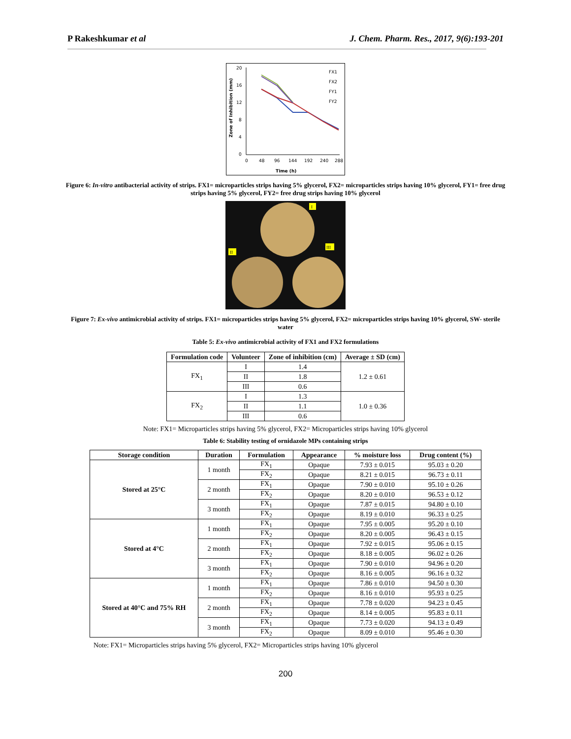P Rakeshkumar et al J. Chem. Pharm. Res., 2017, 9(6):193-201
20
16
12
8
4
0
0
48
96
144
192
240
288
Time (h)
Zone of Inhibition (mm)
FX1
FX2
FY1
FY2
Figure 6: In-vitro antibacterial activity of strips. FX1= microparticles strips having 5% glycerol, FX2= microparticles strips having 10% glycerol, FY1= free drug strips having 5% glycerol, FY2= free drug strips having 10% glycerol
I
II
III
Figure 7: Ex-vivo antimicrobial activity of strips. FX1= microparticles strips having 5% glycerol, FX2= microparticles strips having 10% glycerol, SW- sterile water
Table 5: Ex-vivo antimicrobial activity of FX1 and FX2 formulations
| Formulation code | Volunteer | Zone of inhibition (cm) | Average ± SD (cm) |
| --- | --- | --- | --- |
| FX<sub>1</sub> | I | 1.4 | 1.2 ± 0.61 |
| | II | 1.8 | |
| | III | 0.6 | |
| FX<sub>2</sub> | I | 1.3 | 1.0 ± 0.36 |
| | II | 1.1 | |
| | III | 0.6 | |
Note: FX1= Microparticles strips having 5% glycerol, FX2= Microparticles strips having 10% glycerol
Table 6: Stability testing of ornidazole MPs containing strips
| Storage condition | Duration | Formulation | Appearance | % moisture loss | Drug content (%) |
| --- | --- | --- | --- | --- | --- |
| Stored at 25°C | 1 month | FX<sub>1</sub> | Opaque | 7.93 ± 0.015 | 95.03 ± 0.20 |
| | | FX<sub>2</sub> | Opaque | 8.21 ± 0.015 | 96.73 ± 0.11 |
| | 2 month | FX<sub>1</sub> | Opaque | 7.90 ± 0.010 | 95.10 ± 0.26 |
| | | FX<sub>2</sub> | Opaque | 8.20 ± 0.010 | 96.53 ± 0.12 |
| | 3 month | FX<sub>1</sub> | Opaque | 7.87 ± 0.015 | 94.80 ± 0.10 |
| | | FX<sub>2</sub> | Opaque | 8.19 ± 0.010 | 96.33 ± 0.25 |
| Stored at 4°C | 1 month | FX<sub>1</sub> | Opaque | 7.95 ± 0.005 | 95.20 ± 0.10 |
| | | FX<sub>2</sub> | Opaque | 8.20 ± 0.005 | 96.43 ± 0.15 |
| | 2 month | FX<sub>1</sub> | Opaque | 7.92 ± 0.015 | 95.06 ± 0.15 |
| | | FX<sub>2</sub> | Opaque | 8.18 ± 0.005 | 96.02 ± 0.26 |
| | 3 month | FX<sub>1</sub> | Opaque | 7.90 ± 0.010 | 94.96 ± 0.20 |
| | | FX<sub>2</sub> | Opaque | 8.16 ± 0.005 | 96.16 ± 0.32 |
| Stored at 40°C and 75% RH | 1 month | FX<sub>1</sub> | Opaque | 7.86 ± 0.010 | 94.50 ± 0.30 |
| | | FX<sub>2</sub> | Opaque | 8.16 ± 0.010 | 95.93 ± 0.25 |
| | 2 month | FX<sub>1</sub> | Opaque | 7.78 ± 0.020 | 94.23 ± 0.45 |
| | | FX<sub>2</sub> | Opaque | 8.14 ± 0.005 | 95.83 ± 0.11 |
| | 3 month | FX<sub>1</sub> | Opaque | 7.73 ± 0.020 | 94.13 ± 0.49 |
| | | FX<sub>2</sub> | Opaque | 8.09 ± 0.010 | 95.46 ± 0.30 |
Note: FX1= Microparticles strips having 5% glycerol, FX2= Microparticles strips having 10% glycerol
200